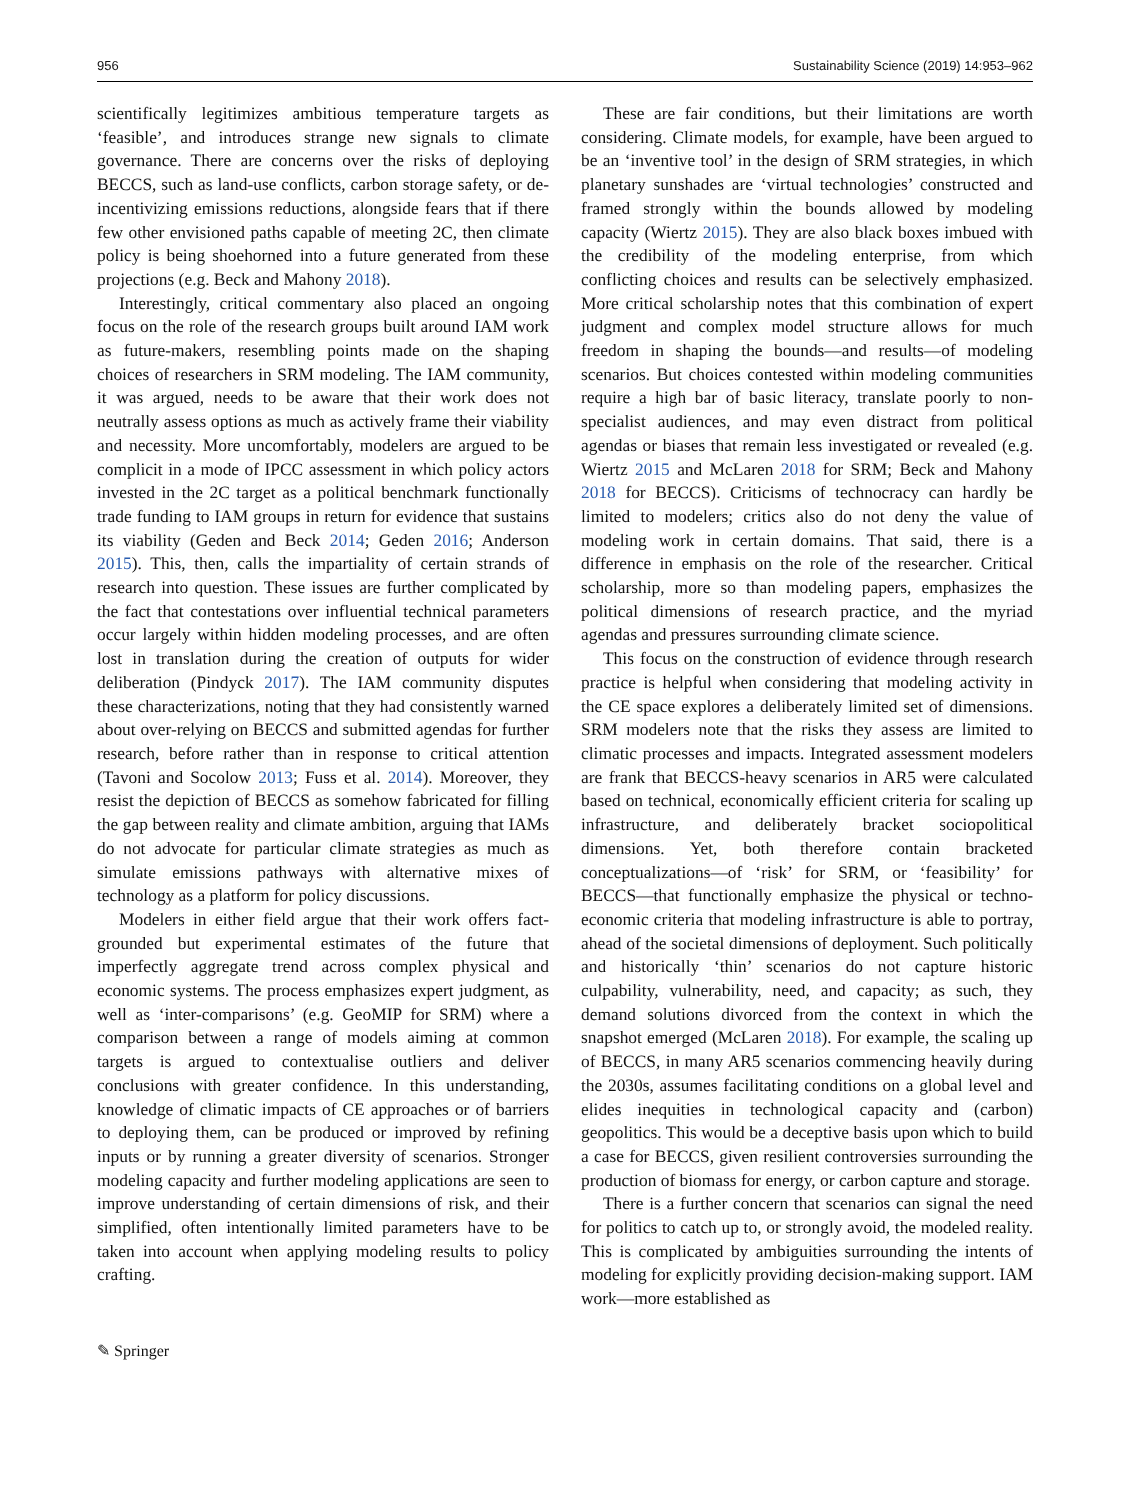956 Sustainability Science (2019) 14:953–962
scientifically legitimizes ambitious temperature targets as ‘feasible’, and introduces strange new signals to climate governance. There are concerns over the risks of deploying BECCS, such as land-use conflicts, carbon storage safety, or de-incentivizing emissions reductions, alongside fears that if there few other envisioned paths capable of meeting 2C, then climate policy is being shoehorned into a future generated from these projections (e.g. Beck and Mahony 2018).
Interestingly, critical commentary also placed an ongoing focus on the role of the research groups built around IAM work as future-makers, resembling points made on the shaping choices of researchers in SRM modeling. The IAM community, it was argued, needs to be aware that their work does not neutrally assess options as much as actively frame their viability and necessity. More uncomfortably, modelers are argued to be complicit in a mode of IPCC assessment in which policy actors invested in the 2C target as a political benchmark functionally trade funding to IAM groups in return for evidence that sustains its viability (Geden and Beck 2014; Geden 2016; Anderson 2015). This, then, calls the impartiality of certain strands of research into question. These issues are further complicated by the fact that contestations over influential technical parameters occur largely within hidden modeling processes, and are often lost in translation during the creation of outputs for wider deliberation (Pindyck 2017). The IAM community disputes these characterizations, noting that they had consistently warned about over-relying on BECCS and submitted agendas for further research, before rather than in response to critical attention (Tavoni and Socolow 2013; Fuss et al. 2014). Moreover, they resist the depiction of BECCS as somehow fabricated for filling the gap between reality and climate ambition, arguing that IAMs do not advocate for particular climate strategies as much as simulate emissions pathways with alternative mixes of technology as a platform for policy discussions.
Modelers in either field argue that their work offers fact-grounded but experimental estimates of the future that imperfectly aggregate trend across complex physical and economic systems. The process emphasizes expert judgment, as well as ‘inter-comparisons’ (e.g. GeoMIP for SRM) where a comparison between a range of models aiming at common targets is argued to contextualise outliers and deliver conclusions with greater confidence. In this understanding, knowledge of climatic impacts of CE approaches or of barriers to deploying them, can be produced or improved by refining inputs or by running a greater diversity of scenarios. Stronger modeling capacity and further modeling applications are seen to improve understanding of certain dimensions of risk, and their simplified, often intentionally limited parameters have to be taken into account when applying modeling results to policy crafting.
These are fair conditions, but their limitations are worth considering. Climate models, for example, have been argued to be an ‘inventive tool’ in the design of SRM strategies, in which planetary sunshades are ‘virtual technologies’ constructed and framed strongly within the bounds allowed by modeling capacity (Wiertz 2015). They are also black boxes imbued with the credibility of the modeling enterprise, from which conflicting choices and results can be selectively emphasized. More critical scholarship notes that this combination of expert judgment and complex model structure allows for much freedom in shaping the bounds—and results—of modeling scenarios. But choices contested within modeling communities require a high bar of basic literacy, translate poorly to non-specialist audiences, and may even distract from political agendas or biases that remain less investigated or revealed (e.g. Wiertz 2015 and McLaren 2018 for SRM; Beck and Mahony 2018 for BECCS). Criticisms of technocracy can hardly be limited to modelers; critics also do not deny the value of modeling work in certain domains. That said, there is a difference in emphasis on the role of the researcher. Critical scholarship, more so than modeling papers, emphasizes the political dimensions of research practice, and the myriad agendas and pressures surrounding climate science.
This focus on the construction of evidence through research practice is helpful when considering that modeling activity in the CE space explores a deliberately limited set of dimensions. SRM modelers note that the risks they assess are limited to climatic processes and impacts. Integrated assessment modelers are frank that BECCS-heavy scenarios in AR5 were calculated based on technical, economically efficient criteria for scaling up infrastructure, and deliberately bracket sociopolitical dimensions. Yet, both therefore contain bracketed conceptualizations—of ‘risk’ for SRM, or ‘feasibility’ for BECCS—that functionally emphasize the physical or techno-economic criteria that modeling infrastructure is able to portray, ahead of the societal dimensions of deployment. Such politically and historically ‘thin’ scenarios do not capture historic culpability, vulnerability, need, and capacity; as such, they demand solutions divorced from the context in which the snapshot emerged (McLaren 2018). For example, the scaling up of BECCS, in many AR5 scenarios commencing heavily during the 2030s, assumes facilitating conditions on a global level and elides inequities in technological capacity and (carbon) geopolitics. This would be a deceptive basis upon which to build a case for BECCS, given resilient controversies surrounding the production of biomass for energy, or carbon capture and storage.
There is a further concern that scenarios can signal the need for politics to catch up to, or strongly avoid, the modeled reality. This is complicated by ambiguities surrounding the intents of modeling for explicitly providing decision-making support. IAM work—more established as
✎ Springer